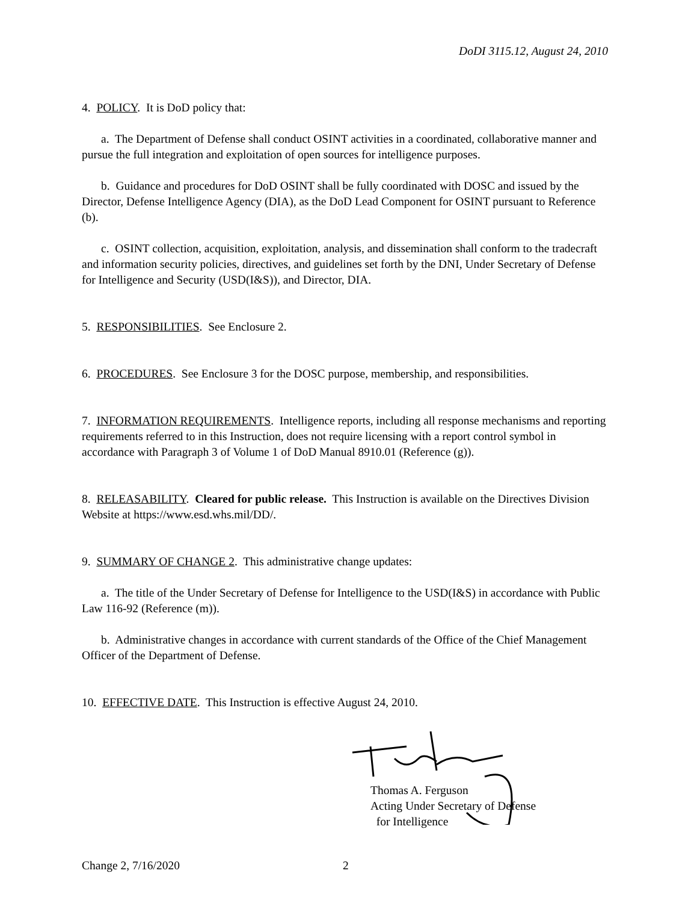DoDI 3115.12, August 24, 2010
4. POLICY. It is DoD policy that:
a. The Department of Defense shall conduct OSINT activities in a coordinated, collaborative manner and pursue the full integration and exploitation of open sources for intelligence purposes.
b. Guidance and procedures for DoD OSINT shall be fully coordinated with DOSC and issued by the Director, Defense Intelligence Agency (DIA), as the DoD Lead Component for OSINT pursuant to Reference (b).
c. OSINT collection, acquisition, exploitation, analysis, and dissemination shall conform to the tradecraft and information security policies, directives, and guidelines set forth by the DNI, Under Secretary of Defense for Intelligence and Security (USD(I&S)), and Director, DIA.
5. RESPONSIBILITIES. See Enclosure 2.
6. PROCEDURES. See Enclosure 3 for the DOSC purpose, membership, and responsibilities.
7. INFORMATION REQUIREMENTS. Intelligence reports, including all response mechanisms and reporting requirements referred to in this Instruction, does not require licensing with a report control symbol in accordance with Paragraph 3 of Volume 1 of DoD Manual 8910.01 (Reference (g)).
8. RELEASABILITY. Cleared for public release. This Instruction is available on the Directives Division Website at https://www.esd.whs.mil/DD/.
9. SUMMARY OF CHANGE 2. This administrative change updates:
a. The title of the Under Secretary of Defense for Intelligence to the USD(I&S) in accordance with Public Law 116-92 (Reference (m)).
b. Administrative changes in accordance with current standards of the Office of the Chief Management Officer of the Department of Defense.
10. EFFECTIVE DATE. This Instruction is effective August 24, 2010.
Thomas A. Ferguson
Acting Under Secretary of Defense
for Intelligence
Change 2, 7/16/2020 2